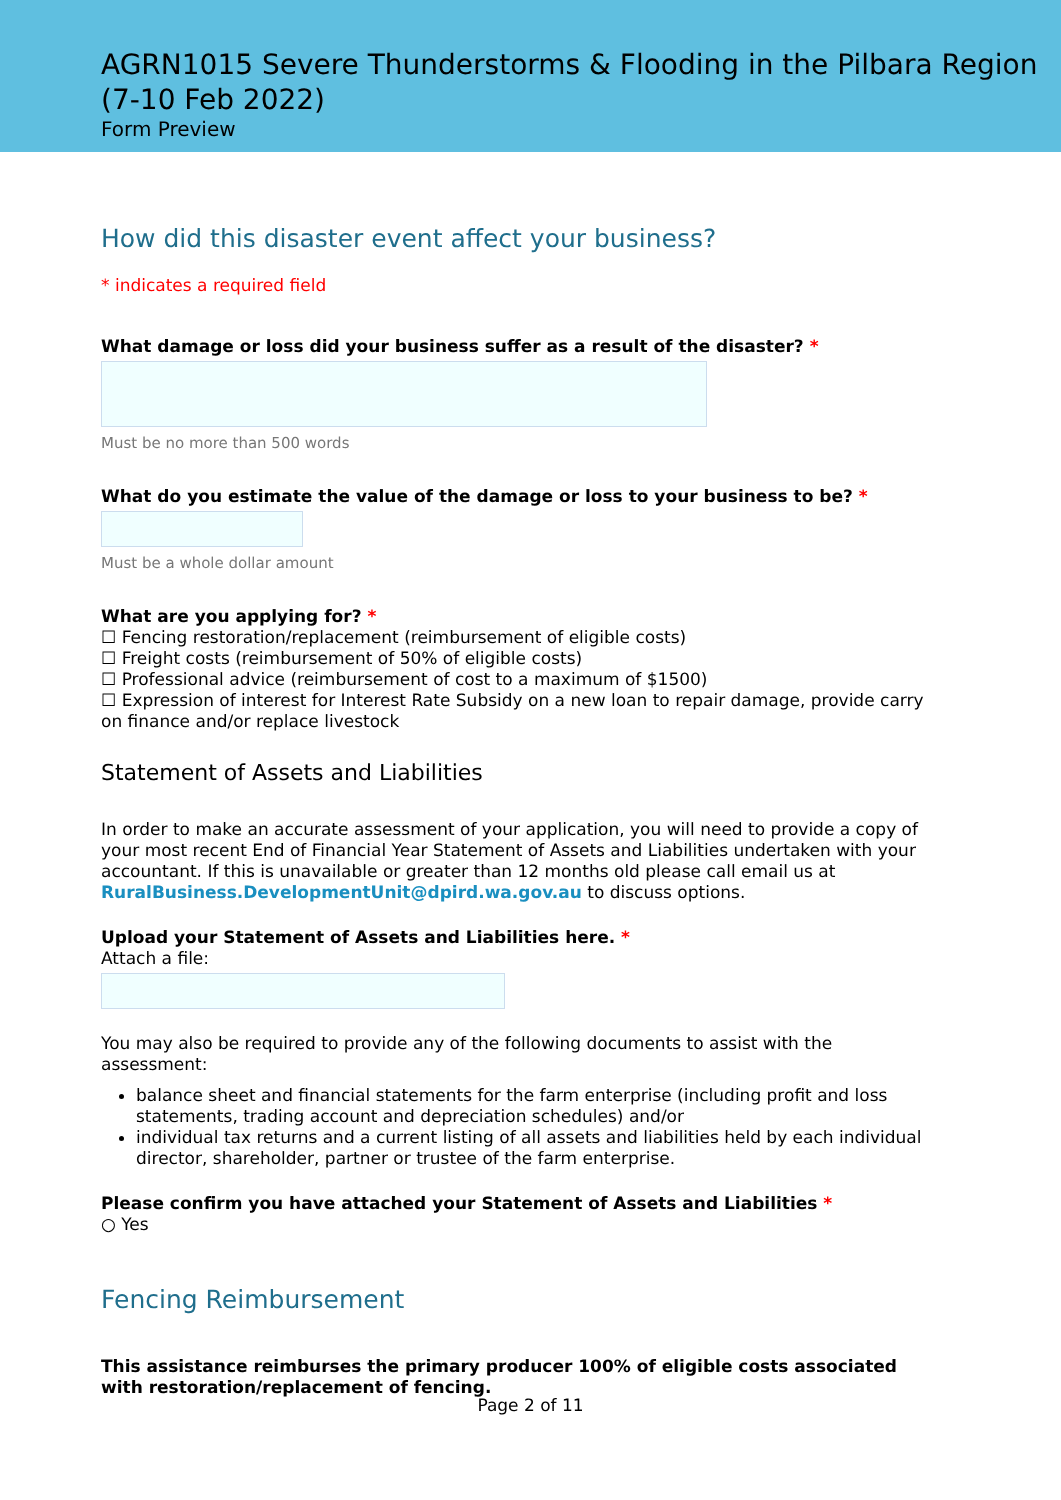AGRN1015 Severe Thunderstorms & Flooding in the Pilbara Region (7-10 Feb 2022)
Form Preview
How did this disaster event affect your business?
* indicates a required field
What damage or loss did your business suffer as a result of the disaster? *
Must be no more than 500 words
What do you estimate the value of the damage or loss to your business to be? *
Must be a whole dollar amount
What are you applying for? *
☐ Fencing restoration/replacement (reimbursement of eligible costs)
☐ Freight costs (reimbursement of 50% of eligible costs)
☐ Professional advice (reimbursement of cost to a maximum of $1500)
☐ Expression of interest for Interest Rate Subsidy on a new loan to repair damage, provide carry on finance and/or replace livestock
Statement of Assets and Liabilities
In order to make an accurate assessment of your application, you will need to provide a copy of your most recent End of Financial Year Statement of Assets and Liabilities undertaken with your accountant. If this is unavailable or greater than 12 months old please call email us at RuralBusiness.DevelopmentUnit@dpird.wa.gov.au to discuss options.
Upload your Statement of Assets and Liabilities here. *
Attach a file:
You may also be required to provide any of the following documents to assist with the assessment:
balance sheet and financial statements for the farm enterprise (including profit and loss statements, trading account and depreciation schedules) and/or
individual tax returns and a current listing of all assets and liabilities held by each individual director, shareholder, partner or trustee of the farm enterprise.
Please confirm you have attached your Statement of Assets and Liabilities *
○ Yes
Fencing Reimbursement
This assistance reimburses the primary producer 100% of eligible costs associated with restoration/replacement of fencing.
Page 2 of 11